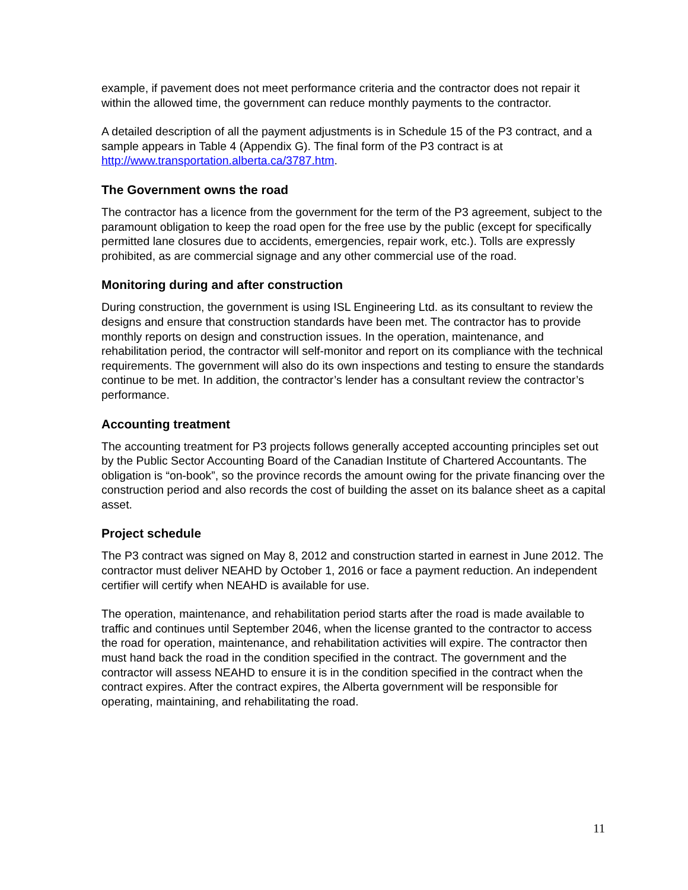example, if pavement does not meet performance criteria and the contractor does not repair it within the allowed time, the government can reduce monthly payments to the contractor.
A detailed description of all the payment adjustments is in Schedule 15 of the P3 contract, and a sample appears in Table 4 (Appendix G). The final form of the P3 contract is at http://www.transportation.alberta.ca/3787.htm.
The Government owns the road
The contractor has a licence from the government for the term of the P3 agreement, subject to the paramount obligation to keep the road open for the free use by the public (except for specifically permitted lane closures due to accidents, emergencies, repair work, etc.). Tolls are expressly prohibited, as are commercial signage and any other commercial use of the road.
Monitoring during and after construction
During construction, the government is using ISL Engineering Ltd. as its consultant to review the designs and ensure that construction standards have been met. The contractor has to provide monthly reports on design and construction issues. In the operation, maintenance, and rehabilitation period, the contractor will self-monitor and report on its compliance with the technical requirements. The government will also do its own inspections and testing to ensure the standards continue to be met. In addition, the contractor’s lender has a consultant review the contractor’s performance.
Accounting treatment
The accounting treatment for P3 projects follows generally accepted accounting principles set out by the Public Sector Accounting Board of the Canadian Institute of Chartered Accountants. The obligation is “on-book”, so the province records the amount owing for the private financing over the construction period and also records the cost of building the asset on its balance sheet as a capital asset.
Project schedule
The P3 contract was signed on May 8, 2012 and construction started in earnest in June 2012. The contractor must deliver NEAHD by October 1, 2016 or face a payment reduction. An independent certifier will certify when NEAHD is available for use.
The operation, maintenance, and rehabilitation period starts after the road is made available to traffic and continues until September 2046, when the license granted to the contractor to access the road for operation, maintenance, and rehabilitation activities will expire. The contractor then must hand back the road in the condition specified in the contract. The government and the contractor will assess NEAHD to ensure it is in the condition specified in the contract when the contract expires. After the contract expires, the Alberta government will be responsible for operating, maintaining, and rehabilitating the road.
11